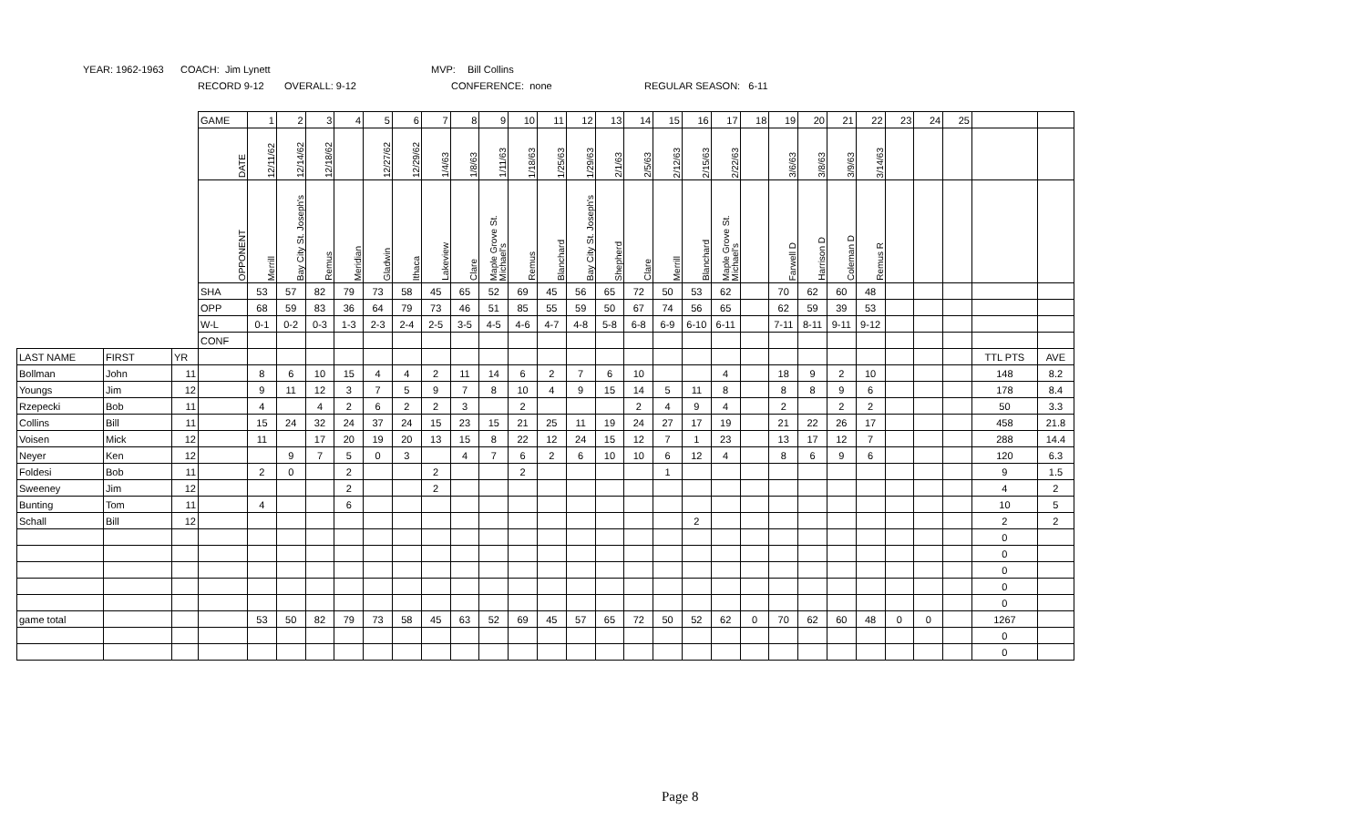YEAR: 1962-1963 COACH: Jim Lynett MVP: Bill Collins
RECORD 9-12 OVERALL: 9-12 CONFERENCE: none REGULAR SEASON: 6-11
| | | | GAME | 1 | 2 | 3 | 4 | 5 | 6 | 7 | 8 | 9 | 10 | 11 | 12 | 13 | 14 | 15 | 16 | 17 | 18 | 19 | 20 | 21 | 22 | 23 | 24 | 25 | | |
| | | | DATE | 12/11/62 | 12/14/62 | 12/18/62 | | 12/27/62 | 12/29/62 | 1/4/63 | 1/8/63 | 1/11/63 | 1/18/63 | 1/25/63 | 1/29/63 | 2/1/63 | 2/5/63 | 2/12/63 | 2/15/63 | 2/22/63 | | 3/6/63 | 3/8/63 | 3/9/63 | 3/14/63 | | | | | |
| | | | OPPONENT | Merrill | Bay City St. Joseph's | Remus | Meridian | Gladwin | Ithaca | Lakeview | Clare | Maple Grove St. Michael's | Remus | Blanchard | Bay City St. Joseph's | Shepherd | Clare | Merrill | Blanchard | Maple Grove St. Michael's | | Farwell D | Harrison D | Coleman D | Remus R | | | | | |
| | | | SHA | 53 | 57 | 82 | 79 | 73 | 58 | 45 | 65 | 52 | 69 | 45 | 56 | 65 | 72 | 50 | 53 | 62 | | 70 | 62 | 60 | 48 | | | | | |
| | | | OPP | 68 | 59 | 83 | 36 | 64 | 79 | 73 | 46 | 51 | 85 | 55 | 59 | 50 | 67 | 74 | 56 | 65 | | 62 | 59 | 39 | 53 | | | | | |
| | | | W-L | 0-1 | 0-2 | 0-3 | 1-3 | 2-3 | 2-4 | 2-5 | 3-5 | 4-5 | 4-6 | 4-7 | 4-8 | 5-8 | 6-8 | 6-9 | 6-10 | 6-11 | | 7-11 | 8-11 | 9-11 | 9-12 | | | | | |
| | | | CONF | | | | | | | | | | | | | | | | | | | | | | | | | | | |
| LAST NAME | FIRST | YR | | | | | | | | | | | | | | | | | | | | | | | | | | | TTL PTS | AVE |
| Bollman | John | 11 | | 8 | 6 | 10 | 15 | 4 | 4 | 2 | 11 | 14 | 6 | 2 | 7 | 6 | 10 | | | 4 | | 18 | 9 | 2 | 10 | | | | 148 | 8.2 |
| Youngs | Jim | 12 | | 9 | 11 | 12 | 3 | 7 | 5 | 9 | 7 | 8 | 10 | 4 | 9 | 15 | 14 | 5 | 11 | 8 | | 8 | 8 | 9 | 6 | | | | 178 | 8.4 |
| Rzepecki | Bob | 11 | | 4 | | 4 | 2 | 6 | 2 | 2 | 3 | | 2 | | | | 2 | 4 | 9 | 4 | | 2 | | 2 | 2 | | | | 50 | 3.3 |
| Collins | Bill | 11 | | 15 | 24 | 32 | 24 | 37 | 24 | 15 | 23 | 15 | 21 | 25 | 11 | 19 | 24 | 27 | 17 | 19 | | 21 | 22 | 26 | 17 | | | | 458 | 21.8 |
| Voisen | Mick | 12 | | 11 | | 17 | 20 | 19 | 20 | 13 | 15 | 8 | 22 | 12 | 24 | 15 | 12 | 7 | 1 | 23 | | 13 | 17 | 12 | 7 | | | | 288 | 14.4 |
| Neyer | Ken | 12 | | | 9 | 7 | 5 | 0 | 3 | | 4 | 7 | 6 | 2 | 6 | 10 | 10 | 6 | 12 | 4 | | 8 | 6 | 9 | 6 | | | | 120 | 6.3 |
| Foldesi | Bob | 11 | | 2 | 0 | | 2 | | | 2 | | | 2 | | | | | 1 | | | | | | | | | | | 9 | 1.5 |
| Sweeney | Jim | 12 | | | | | 2 | | | 2 | | | | | | | | | | | | | | | | | | | 4 | 2 |
| Bunting | Tom | 11 | | 4 | | | 6 | | | | | | | | | | | | | | | | | | | | | | 10 | 5 |
| Schall | Bill | 12 | | | | | | | | | | | | | | | | | 2 | | | | | | | | | | 2 | 2 |
| | | | | | | | | | | | | | | | | | | | | | | | | | | | | | 0 | |
| | | | | | | | | | | | | | | | | | | | | | | | | | | | | | 0 | |
| | | | | | | | | | | | | | | | | | | | | | | | | | | | | | 0 | |
| | | | | | | | | | | | | | | | | | | | | | | | | | | | | | 0 | |
| | | | | | | | | | | | | | | | | | | | | | | | | | | | | | 0 | |
| game total | | | | 53 | 50 | 82 | 79 | 73 | 58 | 45 | 63 | 52 | 69 | 45 | 57 | 65 | 72 | 50 | 52 | 62 | 0 | 70 | 62 | 60 | 48 | 0 | 0 | | 1267 | |
| | | | | | | | | | | | | | | | | | | | | | | | | | | | | | 0 | |
| | | | | | | | | | | | | | | | | | | | | | | | | | | | | | 0 | |
Page 8